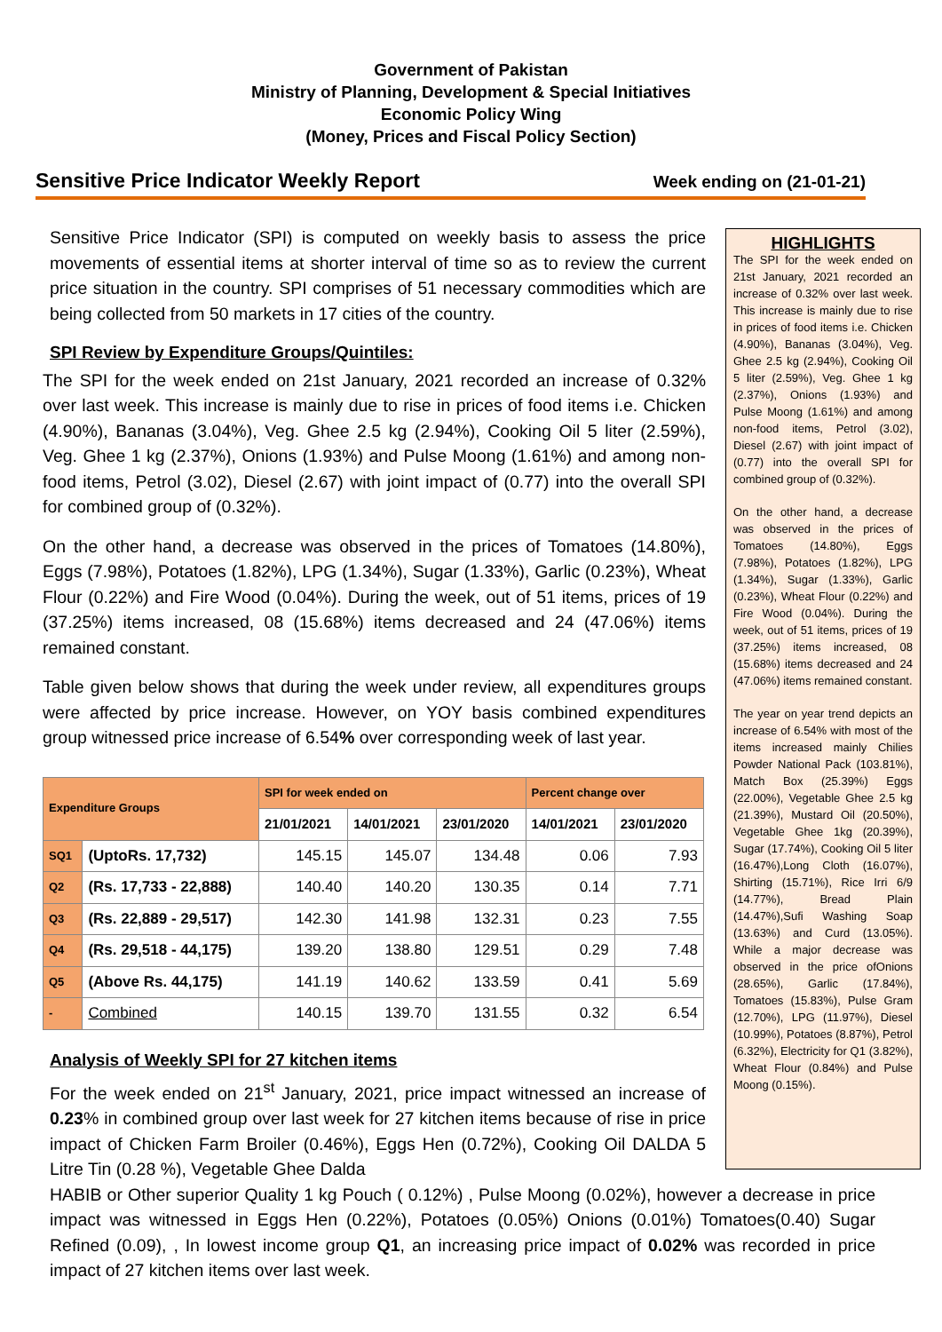Government of Pakistan
Ministry of Planning, Development & Special Initiatives
Economic Policy Wing
(Money, Prices and Fiscal Policy Section)
Sensitive Price Indicator Weekly Report Week ending on (21-01-21)
Sensitive Price Indicator (SPI) is computed on weekly basis to assess the price movements of essential items at shorter interval of time so as to review the current price situation in the country. SPI comprises of 51 necessary commodities which are being collected from 50 markets in 17 cities of the country.
SPI Review by Expenditure Groups/Quintiles:
The SPI for the week ended on 21st January, 2021 recorded an increase of 0.32% over last week. This increase is mainly due to rise in prices of food items i.e. Chicken (4.90%), Bananas (3.04%), Veg. Ghee 2.5 kg (2.94%), Cooking Oil 5 liter (2.59%), Veg. Ghee 1 kg (2.37%), Onions (1.93%) and Pulse Moong (1.61%) and among non-food items, Petrol (3.02), Diesel (2.67) with joint impact of (0.77) into the overall SPI for combined group of (0.32%).
On the other hand, a decrease was observed in the prices of Tomatoes (14.80%), Eggs (7.98%), Potatoes (1.82%), LPG (1.34%), Sugar (1.33%), Garlic (0.23%), Wheat Flour (0.22%) and Fire Wood (0.04%). During the week, out of 51 items, prices of 19 (37.25%) items increased, 08 (15.68%) items decreased and 24 (47.06%) items remained constant.
Table given below shows that during the week under review, all expenditures groups were affected by price increase. However, on YOY basis combined expenditures group witnessed price increase of 6.54% over corresponding week of last year.
| Expenditure Groups | | SPI for week ended on | | | Percent change over | |
| --- | --- | --- | --- | --- | --- | --- |
| | | 21/01/2021 | 14/01/2021 | 23/01/2020 | 14/01/2021 | 23/01/2020 |
| SQ1 | (UptoRs. 17,732) | 145.15 | 145.07 | 134.48 | 0.06 | 7.93 |
| Q2 | (Rs. 17,733 - 22,888) | 140.40 | 140.20 | 130.35 | 0.14 | 7.71 |
| Q3 | (Rs. 22,889 - 29,517) | 142.30 | 141.98 | 132.31 | 0.23 | 7.55 |
| Q4 | (Rs. 29,518 - 44,175) | 139.20 | 138.80 | 129.51 | 0.29 | 7.48 |
| Q5 | (Above Rs. 44,175) | 141.19 | 140.62 | 133.59 | 0.41 | 5.69 |
| - | Combined | 140.15 | 139.70 | 131.55 | 0.32 | 6.54 |
Analysis of Weekly SPI for 27 kitchen items
For the week ended on 21<sup>st</sup> January, 2021, price impact witnessed an increase of 0.23% in combined group over last week for 27 kitchen items because of rise in price impact of Chicken Farm Broiler (0.46%), Eggs Hen (0.72%), Cooking Oil DALDA 5 Litre Tin (0.28 %), Vegetable Ghee Dalda
HIGHLIGHTS
The SPI for the week ended on 21st January, 2021 recorded an increase of 0.32% over last week. This increase is mainly due to rise in prices of food items i.e. Chicken (4.90%), Bananas (3.04%), Veg. Ghee 2.5 kg (2.94%), Cooking Oil 5 liter (2.59%), Veg. Ghee 1 kg (2.37%), Onions (1.93%) and Pulse Moong (1.61%) and among non-food items, Petrol (3.02), Diesel (2.67) with joint impact of (0.77) into the overall SPI for combined group of (0.32%).
On the other hand, a decrease was observed in the prices of Tomatoes (14.80%), Eggs (7.98%), Potatoes (1.82%), LPG (1.34%), Sugar (1.33%), Garlic (0.23%), Wheat Flour (0.22%) and Fire Wood (0.04%). During the week, out of 51 items, prices of 19 (37.25%) items increased, 08 (15.68%) items decreased and 24 (47.06%) items remained constant.
The year on year trend depicts an increase of 6.54% with most of the items increased mainly Chilies Powder National Pack (103.81%), Match Box (25.39%) Eggs (22.00%), Vegetable Ghee 2.5 kg (21.39%), Mustard Oil (20.50%), Vegetable Ghee 1kg (20.39%), Sugar (17.74%), Cooking Oil 5 liter (16.47%),Long Cloth (16.07%), Shirting (15.71%), Rice Irri 6/9 (14.77%), Bread Plain (14.47%),Sufi Washing Soap (13.63%) and Curd (13.05%). While a major decrease was observed in the price ofOnions (28.65%), Garlic (17.84%), Tomatoes (15.83%), Pulse Gram (12.70%), LPG (11.97%), Diesel (10.99%), Potatoes (8.87%), Petrol (6.32%), Electricity for Q1 (3.82%), Wheat Flour (0.84%) and Pulse Moong (0.15%).
HABIB or Other superior Quality 1 kg Pouch ( 0.12%) , Pulse Moong (0.02%), however a decrease in price impact was witnessed in Eggs Hen (0.22%), Potatoes (0.05%) Onions (0.01%) Tomatoes(0.40) Sugar Refined (0.09), , In lowest income group Q1, an increasing price impact of 0.02% was recorded in price impact of 27 kitchen items over last week.